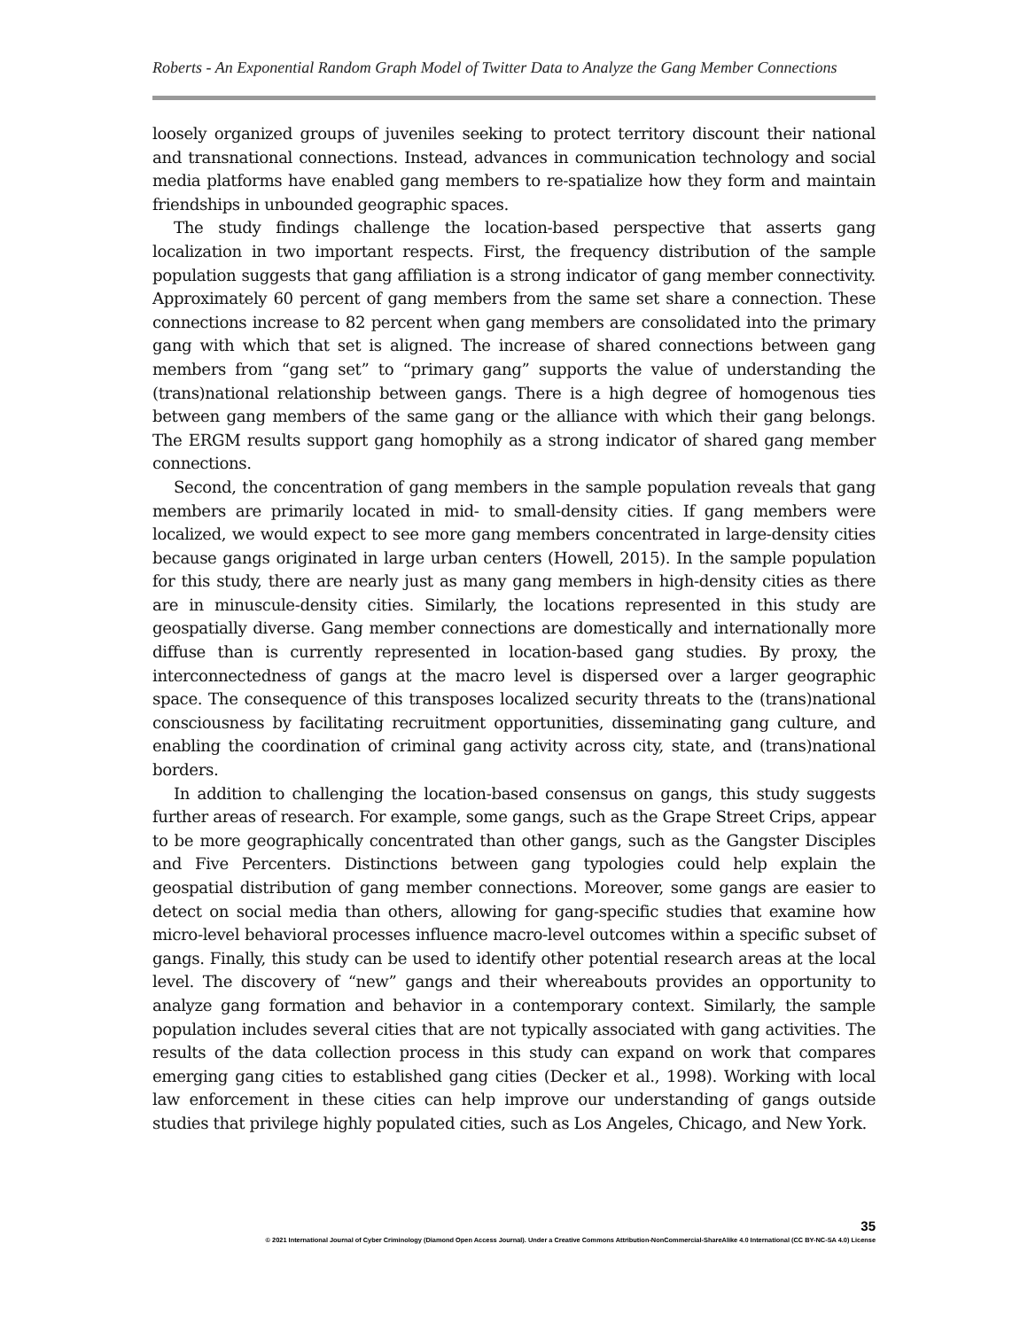Roberts - An Exponential Random Graph Model of Twitter Data to Analyze the Gang Member Connections
loosely organized groups of juveniles seeking to protect territory discount their national and transnational connections. Instead, advances in communication technology and social media platforms have enabled gang members to re-spatialize how they form and maintain friendships in unbounded geographic spaces.
The study findings challenge the location-based perspective that asserts gang localization in two important respects. First, the frequency distribution of the sample population suggests that gang affiliation is a strong indicator of gang member connectivity. Approximately 60 percent of gang members from the same set share a connection. These connections increase to 82 percent when gang members are consolidated into the primary gang with which that set is aligned. The increase of shared connections between gang members from “gang set” to “primary gang” supports the value of understanding the (trans)national relationship between gangs. There is a high degree of homogenous ties between gang members of the same gang or the alliance with which their gang belongs. The ERGM results support gang homophily as a strong indicator of shared gang member connections.
Second, the concentration of gang members in the sample population reveals that gang members are primarily located in mid- to small-density cities. If gang members were localized, we would expect to see more gang members concentrated in large-density cities because gangs originated in large urban centers (Howell, 2015). In the sample population for this study, there are nearly just as many gang members in high-density cities as there are in minuscule-density cities. Similarly, the locations represented in this study are geospatially diverse. Gang member connections are domestically and internationally more diffuse than is currently represented in location-based gang studies. By proxy, the interconnectedness of gangs at the macro level is dispersed over a larger geographic space. The consequence of this transposes localized security threats to the (trans)national consciousness by facilitating recruitment opportunities, disseminating gang culture, and enabling the coordination of criminal gang activity across city, state, and (trans)national borders.
In addition to challenging the location-based consensus on gangs, this study suggests further areas of research. For example, some gangs, such as the Grape Street Crips, appear to be more geographically concentrated than other gangs, such as the Gangster Disciples and Five Percenters. Distinctions between gang typologies could help explain the geospatial distribution of gang member connections. Moreover, some gangs are easier to detect on social media than others, allowing for gang-specific studies that examine how micro-level behavioral processes influence macro-level outcomes within a specific subset of gangs. Finally, this study can be used to identify other potential research areas at the local level. The discovery of “new” gangs and their whereabouts provides an opportunity to analyze gang formation and behavior in a contemporary context. Similarly, the sample population includes several cities that are not typically associated with gang activities. The results of the data collection process in this study can expand on work that compares emerging gang cities to established gang cities (Decker et al., 1998). Working with local law enforcement in these cities can help improve our understanding of gangs outside studies that privilege highly populated cities, such as Los Angeles, Chicago, and New York.
35
© 2021 International Journal of Cyber Criminology (Diamond Open Access Journal). Under a Creative Commons Attribution-NonCommercial-ShareAlike 4.0 International (CC BY-NC-SA 4.0) License